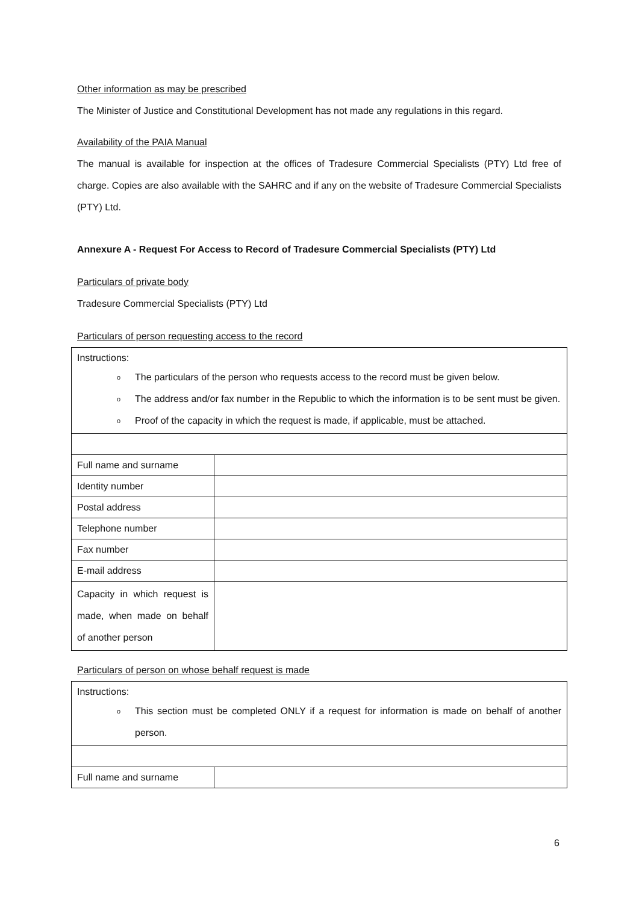Other information as may be prescribed
The Minister of Justice and Constitutional Development has not made any regulations in this regard.
Availability of the PAIA Manual
The manual is available for inspection at the offices of Tradesure Commercial Specialists (PTY) Ltd free of charge. Copies are also available with the SAHRC and if any on the website of Tradesure Commercial Specialists (PTY) Ltd.
Annexure A - Request For Access to Record of Tradesure Commercial Specialists (PTY) Ltd
Particulars of private body
Tradesure Commercial Specialists (PTY) Ltd
Particulars of person requesting access to the record
| Instructions: o The particulars of the person who requests access to the record must be given below. o The address and/or fax number in the Republic to which the information is to be sent must be given. o Proof of the capacity in which the request is made, if applicable, must be attached. | |
| Full name and surname | |
| Identity number | |
| Postal address | |
| Telephone number | |
| Fax number | |
| E-mail address | |
| Capacity in which request is made, when made on behalf of another person | |
Particulars of person on whose behalf request is made
| Instructions: o This section must be completed ONLY if a request for information is made on behalf of another person. | |
| Full name and surname | |
6